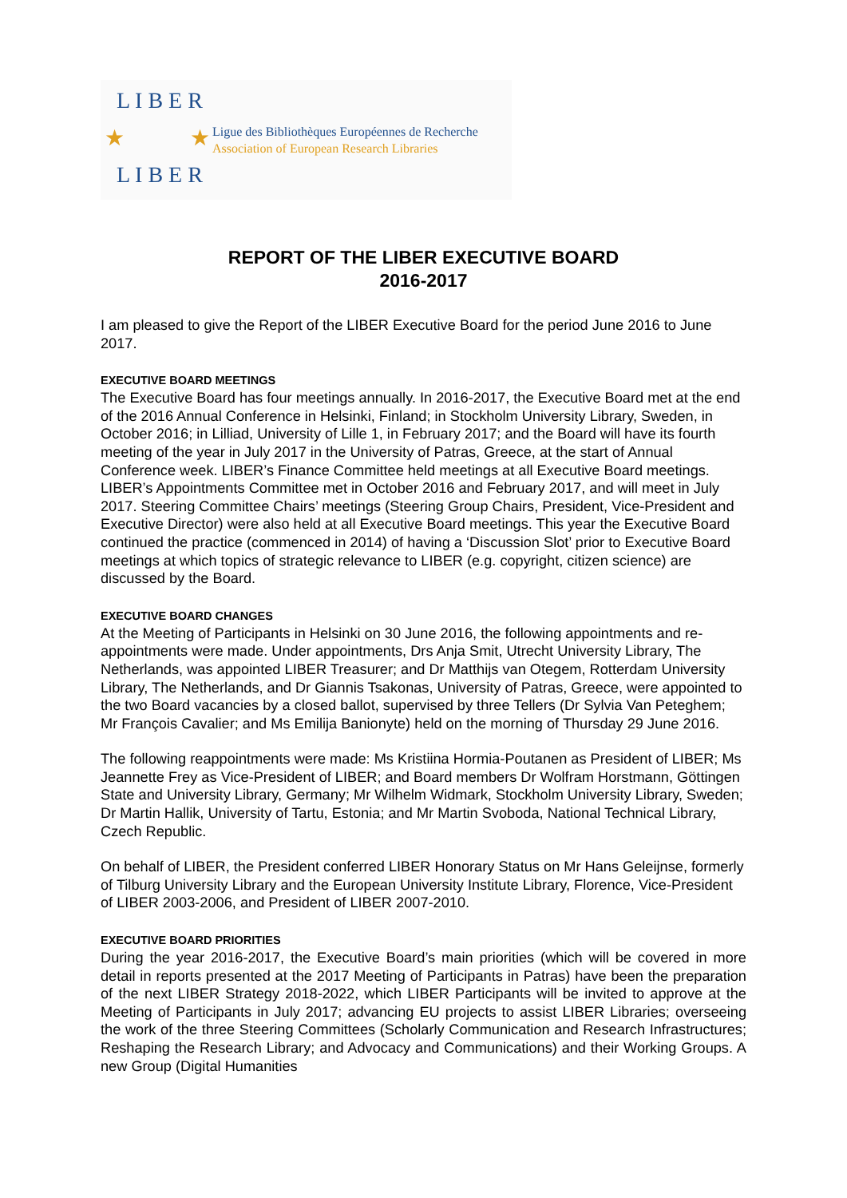L I B E R
★ ★
L I B E R
Ligue des Bibliothèques Européennes de Recherche
Association of European Research Libraries
REPORT OF THE LIBER EXECUTIVE BOARD
2016-2017
I am pleased to give the Report of the LIBER Executive Board for the period June 2016 to June 2017.
EXECUTIVE BOARD MEETINGS
The Executive Board has four meetings annually. In 2016-2017, the Executive Board met at the end of the 2016 Annual Conference in Helsinki, Finland; in Stockholm University Library, Sweden, in October 2016; in Lilliad, University of Lille 1, in February 2017; and the Board will have its fourth meeting of the year in July 2017 in the University of Patras, Greece, at the start of Annual Conference week. LIBER’s Finance Committee held meetings at all Executive Board meetings. LIBER’s Appointments Committee met in October 2016 and February 2017, and will meet in July 2017. Steering Committee Chairs’ meetings (Steering Group Chairs, President, Vice-President and Executive Director) were also held at all Executive Board meetings. This year the Executive Board continued the practice (commenced in 2014) of having a ‘Discussion Slot’ prior to Executive Board meetings at which topics of strategic relevance to LIBER (e.g. copyright, citizen science) are discussed by the Board.
EXECUTIVE BOARD CHANGES
At the Meeting of Participants in Helsinki on 30 June 2016, the following appointments and re-appointments were made. Under appointments, Drs Anja Smit, Utrecht University Library, The Netherlands, was appointed LIBER Treasurer; and Dr Matthijs van Otegem, Rotterdam University Library, The Netherlands, and Dr Giannis Tsakonas, University of Patras, Greece, were appointed to the two Board vacancies by a closed ballot, supervised by three Tellers (Dr Sylvia Van Peteghem; Mr François Cavalier; and Ms Emilija Banionyte) held on the morning of Thursday 29 June 2016.
The following reappointments were made: Ms Kristiina Hormia-Poutanen as President of LIBER; Ms Jeannette Frey as Vice-President of LIBER; and Board members Dr Wolfram Horstmann, Göttingen State and University Library, Germany; Mr Wilhelm Widmark, Stockholm University Library, Sweden; Dr Martin Hallik, University of Tartu, Estonia; and Mr Martin Svoboda, National Technical Library, Czech Republic.
On behalf of LIBER, the President conferred LIBER Honorary Status on Mr Hans Geleijnse, formerly of Tilburg University Library and the European University Institute Library, Florence, Vice-President of LIBER 2003-2006, and President of LIBER 2007-2010.
EXECUTIVE BOARD PRIORITIES
During the year 2016-2017, the Executive Board’s main priorities (which will be covered in more detail in reports presented at the 2017 Meeting of Participants in Patras) have been the preparation of the next LIBER Strategy 2018-2022, which LIBER Participants will be invited to approve at the Meeting of Participants in July 2017; advancing EU projects to assist LIBER Libraries; overseeing the work of the three Steering Committees (Scholarly Communication and Research Infrastructures; Reshaping the Research Library; and Advocacy and Communications) and their Working Groups. A new Group (Digital Humanities